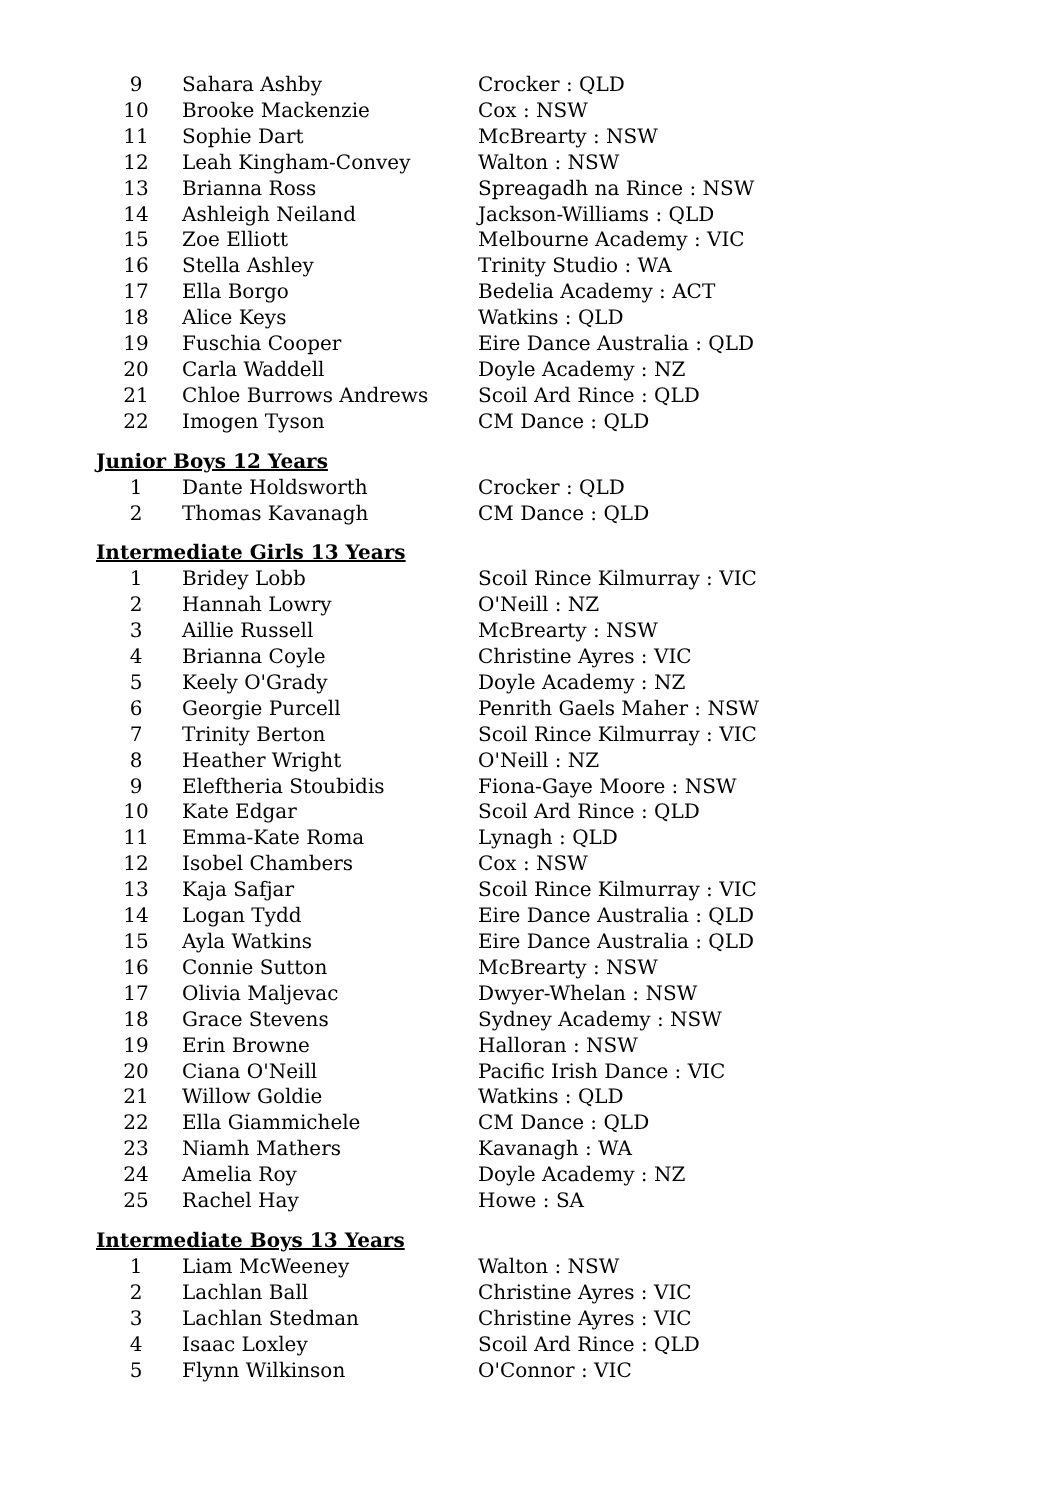| 9 | Sahara Ashby | Crocker : QLD |
| 10 | Brooke Mackenzie | Cox : NSW |
| 11 | Sophie Dart | McBrearty : NSW |
| 12 | Leah Kingham-Convey | Walton : NSW |
| 13 | Brianna Ross | Spreagadh na Rince : NSW |
| 14 | Ashleigh Neiland | Jackson-Williams : QLD |
| 15 | Zoe Elliott | Melbourne Academy : VIC |
| 16 | Stella Ashley | Trinity Studio : WA |
| 17 | Ella Borgo | Bedelia Academy : ACT |
| 18 | Alice Keys | Watkins : QLD |
| 19 | Fuschia Cooper | Eire Dance Australia : QLD |
| 20 | Carla Waddell | Doyle Academy : NZ |
| 21 | Chloe Burrows Andrews | Scoil Ard Rince : QLD |
| 22 | Imogen Tyson | CM Dance : QLD |
Junior Boys 12 Years
| 1 | Dante Holdsworth | Crocker : QLD |
| 2 | Thomas Kavanagh | CM Dance : QLD |
Intermediate Girls 13 Years
| 1 | Bridey Lobb | Scoil Rince Kilmurray : VIC |
| 2 | Hannah Lowry | O'Neill : NZ |
| 3 | Aillie Russell | McBrearty : NSW |
| 4 | Brianna Coyle | Christine Ayres : VIC |
| 5 | Keely O'Grady | Doyle Academy : NZ |
| 6 | Georgie Purcell | Penrith Gaels Maher : NSW |
| 7 | Trinity Berton | Scoil Rince Kilmurray : VIC |
| 8 | Heather Wright | O'Neill : NZ |
| 9 | Eleftheria Stoubidis | Fiona-Gaye Moore : NSW |
| 10 | Kate Edgar | Scoil Ard Rince : QLD |
| 11 | Emma-Kate Roma | Lynagh : QLD |
| 12 | Isobel Chambers | Cox : NSW |
| 13 | Kaja Safjar | Scoil Rince Kilmurray : VIC |
| 14 | Logan Tydd | Eire Dance Australia : QLD |
| 15 | Ayla Watkins | Eire Dance Australia : QLD |
| 16 | Connie Sutton | McBrearty : NSW |
| 17 | Olivia Maljevac | Dwyer-Whelan : NSW |
| 18 | Grace Stevens | Sydney Academy : NSW |
| 19 | Erin Browne | Halloran : NSW |
| 20 | Ciana O'Neill | Pacific Irish Dance : VIC |
| 21 | Willow Goldie | Watkins : QLD |
| 22 | Ella Giammichele | CM Dance : QLD |
| 23 | Niamh Mathers | Kavanagh : WA |
| 24 | Amelia Roy | Doyle Academy : NZ |
| 25 | Rachel Hay | Howe : SA |
Intermediate Boys 13 Years
| 1 | Liam McWeeney | Walton : NSW |
| 2 | Lachlan Ball | Christine Ayres : VIC |
| 3 | Lachlan Stedman | Christine Ayres : VIC |
| 4 | Isaac Loxley | Scoil Ard Rince : QLD |
| 5 | Flynn Wilkinson | O'Connor : VIC |